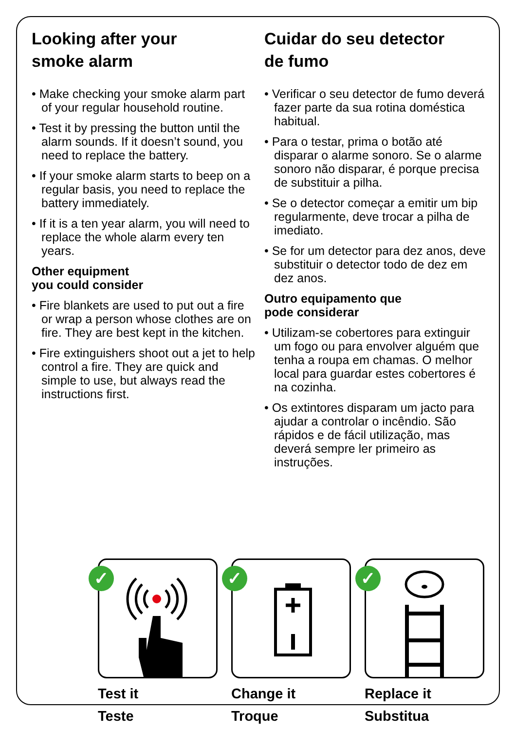Looking after your
smoke alarm
• Make checking your smoke alarm part of your regular household routine.
• Test it by pressing the button until the alarm sounds. If it doesn’t sound, you need to replace the battery.
• If your smoke alarm starts to beep on a regular basis, you need to replace the battery immediately.
• If it is a ten year alarm, you will need to replace the whole alarm every ten years.
Other equipment
you could consider
• Fire blankets are used to put out a fire or wrap a person whose clothes are on fire. They are best kept in the kitchen.
• Fire extinguishers shoot out a jet to help control a fire. They are quick and simple to use, but always read the instructions first.
Cuidar do seu detector
de fumo
• Verificar o seu detector de fumo deverá fazer parte da sua rotina doméstica habitual.
• Para o testar, prima o botão até disparar o alarme sonoro. Se o alarme sonoro não disparar, é porque precisa de substituir a pilha.
• Se o detector começar a emitir um bip regularmente, deve trocar a pilha de imediato.
• Se for um detector para dez anos, deve substituir o detector todo de dez em dez anos.
Outro equipamento que
pode considerar
• Utilizam-se cobertores para extinguir um fogo ou para envolver alguém que tenha a roupa em chamas. O melhor local para guardar estes cobertores é na cozinha.
• Os extintores disparam um jacto para ajudar a controlar o incêndio. São rápidos e de fácil utilização, mas deverá sempre ler primeiro as instruções.
✓
Test it
Teste
✓
Change it
Troque
✓
Replace it
Substitua